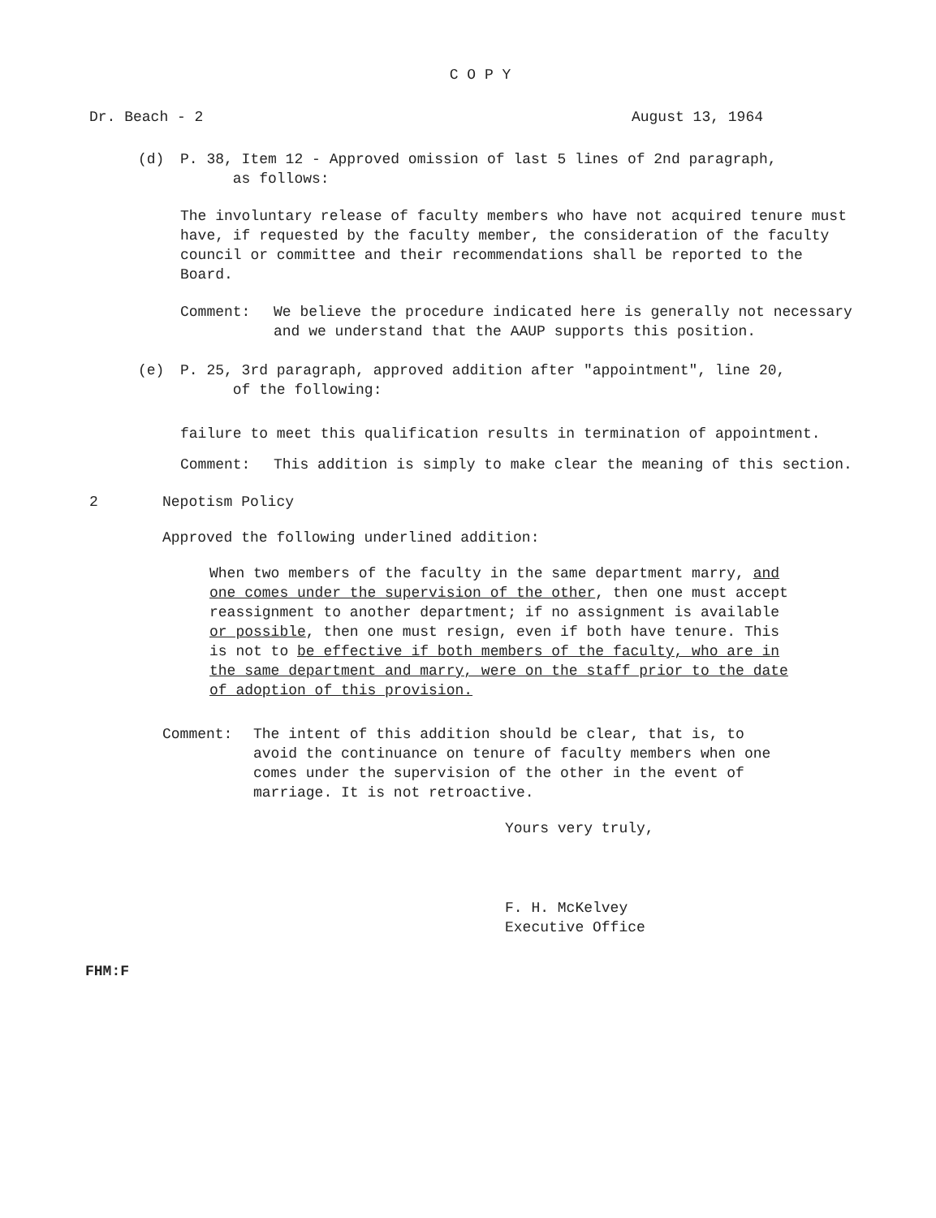C O P Y
Dr. Beach - 2 August 13, 1964
(d) P. 38, Item 12 - Approved omission of last 5 lines of 2nd paragraph,
as follows:
The involuntary release of faculty members who have not acquired tenure must have, if requested by the faculty member, the consideration of the faculty council or committee and their recommendations shall be reported to the Board.
Comment: We believe the procedure indicated here is generally not necessary and we understand that the AAUP supports this position.
(e) P. 25, 3rd paragraph, approved addition after "appointment", line 20,
of the following:
failure to meet this qualification results in termination of appointment.
Comment: This addition is simply to make clear the meaning of this section.
2 Nepotism Policy
Approved the following underlined addition:
When two members of the faculty in the same department marry, and one comes under the supervision of the other, then one must accept reassignment to another department; if no assignment is available or possible, then one must resign, even if both have tenure. This is not to be effective if both members of the faculty, who are in the same department and marry, were on the staff prior to the date of adoption of this provision.
Comment: The intent of this addition should be clear, that is, to avoid the continuance on tenure of faculty members when one comes under the supervision of the other in the event of marriage. It is not retroactive.
Yours very truly,
F. H. McKelvey
Executive Office
FHM:F